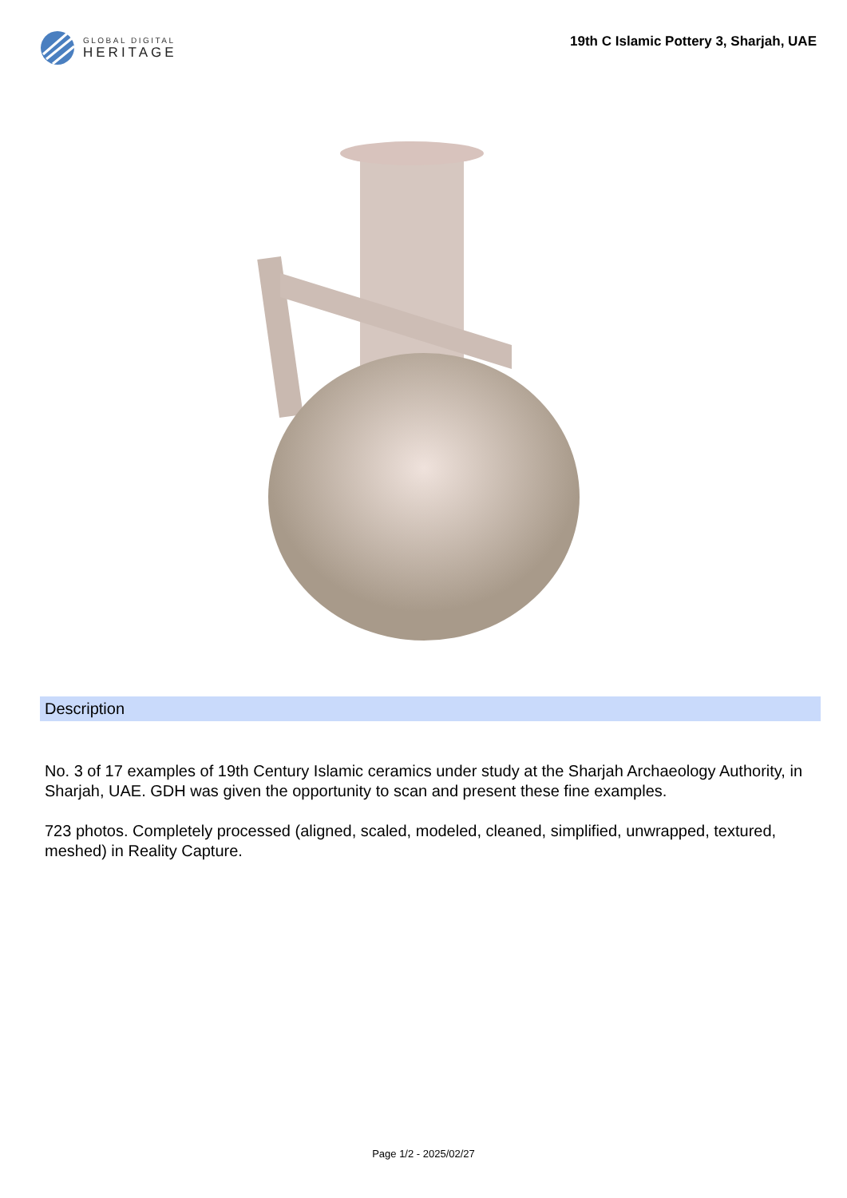GLOBAL DIGITAL
HERITAGE
19th C Islamic Pottery 3, Sharjah, UAE
Description
No. 3 of 17 examples of 19th Century Islamic ceramics under study at the Sharjah Archaeology Authority, in Sharjah, UAE. GDH was given the opportunity to scan and present these fine examples.
723 photos. Completely processed (aligned, scaled, modeled, cleaned, simplified, unwrapped, textured, meshed) in Reality Capture.
Page 1/2 - 2025/02/27